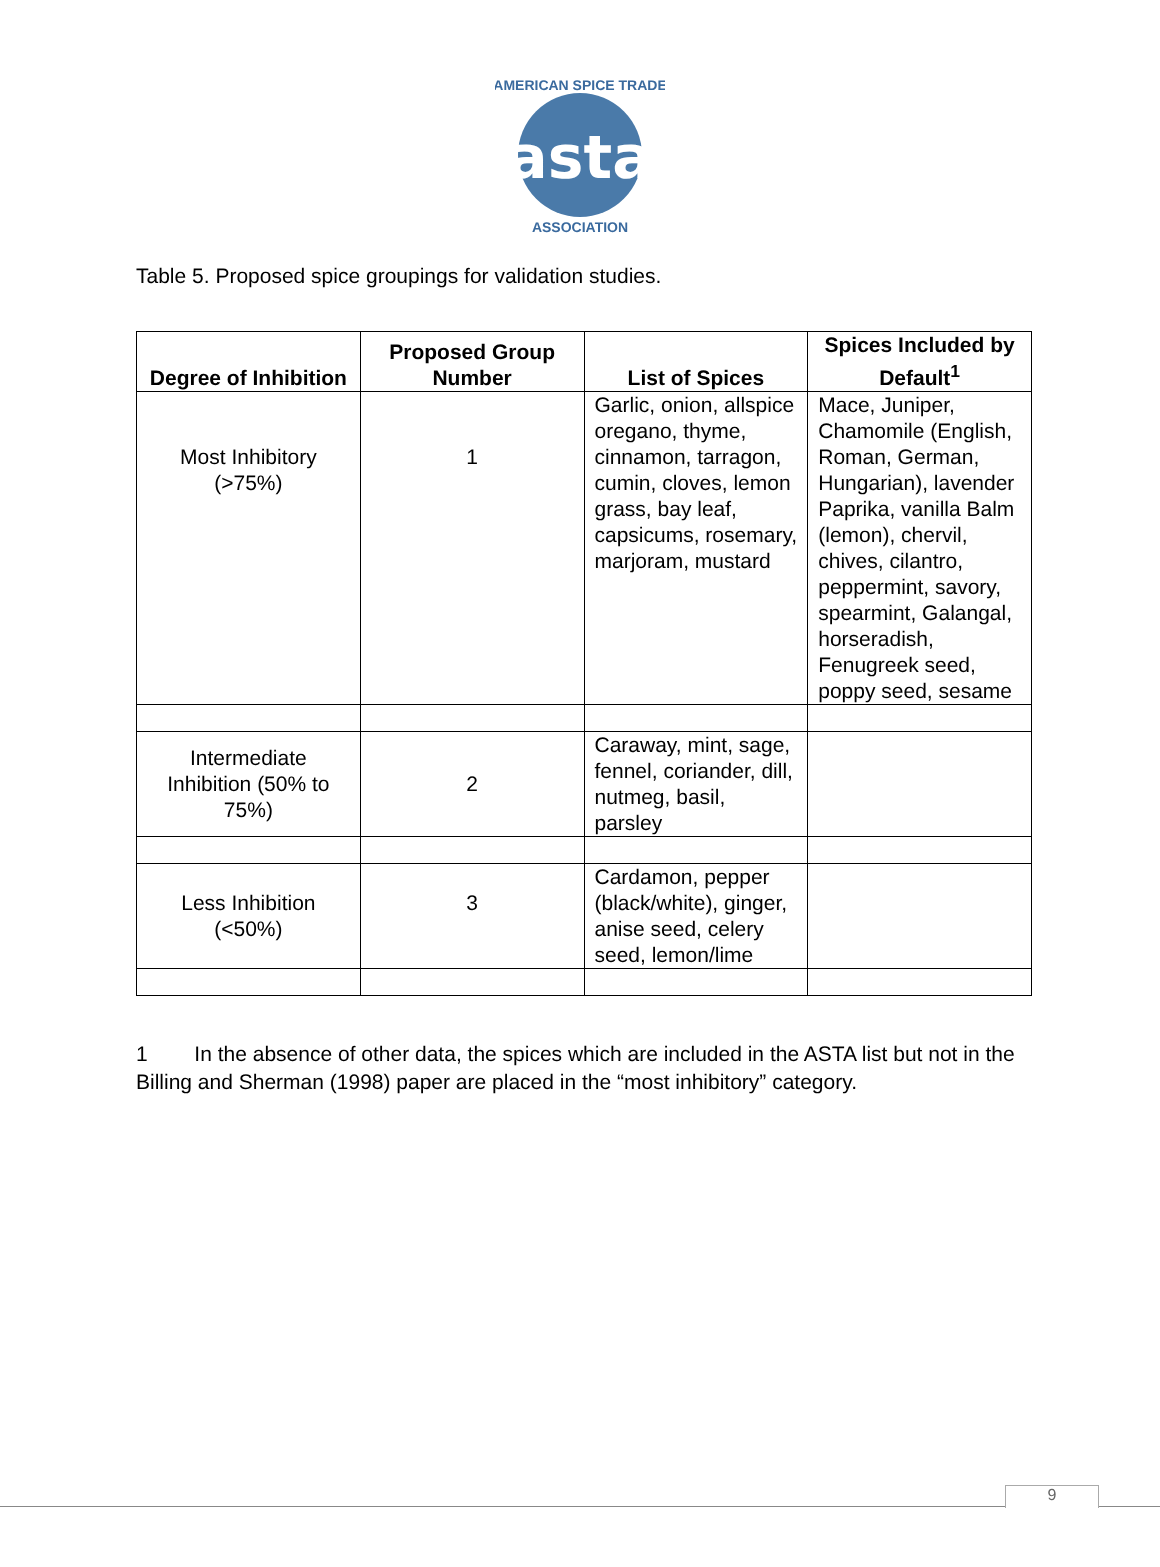asta
AMERICAN SPICE TRADE
ASSOCIATION
Table 5. Proposed spice groupings for validation studies.
| Degree of Inhibition | Proposed Group Number | List of Spices | Spices Included by Default<sup>1</sup> |
| --- | --- | --- | --- |
| Most Inhibitory (>75%) | 1 | Garlic, onion, allspice oregano, thyme, cinnamon, tarragon, cumin, cloves, lemon grass, bay leaf, capsicums, rosemary, marjoram, mustard | Mace, Juniper, Chamomile (English, Roman, German, Hungarian), lavender Paprika, vanilla Balm (lemon), chervil, chives, cilantro, peppermint, savory, spearmint, Galangal, horseradish, Fenugreek seed, poppy seed, sesame |
| Intermediate Inhibition (50% to 75%) | 2 | Caraway, mint, sage, fennel, coriander, dill, nutmeg, basil, parsley | |
| Less Inhibition (<50%) | 3 | Cardamon, pepper (black/white), ginger, anise seed, celery seed, lemon/lime | |
1 In the absence of other data, the spices which are included in the ASTA list but not in the Billing and Sherman (1998) paper are placed in the “most inhibitory” category.
9